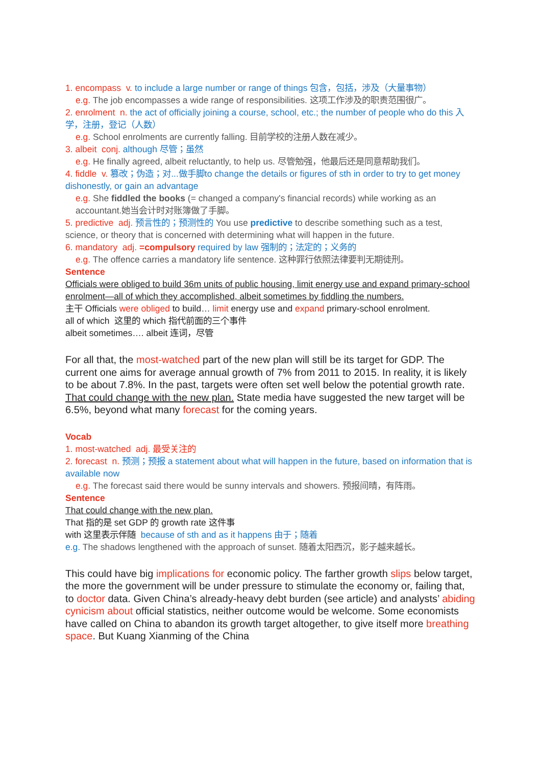1. encompass v. to include a large number or range of things 包含，包括，涉及（大量事物）
e.g. The job encompasses a wide range of responsibilities. 这项工作涉及的职责范围很广。
2. enrolment n. the act of officially joining a course, school, etc.; the number of people who do this 入学，注册，登记（人数）
e.g. School enrolments are currently falling. 目前学校的注册人数在减少。
3. albeit conj. although 尽管；虽然
e.g. He finally agreed, albeit reluctantly, to help us. 尽管勉强，他最后还是同意帮助我们。
4. fiddle v. 篡改；伪造；对...做手脚to change the details or figures of sth in order to try to get money dishonestly, or gain an advantage
e.g. She fiddled the books (= changed a company's financial records) while working as an accountant.她当会计时对账簿做了手脚。
5. predictive adj. 预言性的；预测性的 You use predictive to describe something such as a test, science, or theory that is concerned with determining what will happen in the future.
6. mandatory adj. =compulsory required by law 强制的；法定的；义务的
e.g. The offence carries a mandatory life sentence. 这种罪行依照法律要判无期徒刑。
Sentence
Officials were obliged to build 36m units of public housing, limit energy use and expand primary-school enrolment—all of which they accomplished, albeit sometimes by fiddling the numbers.
主干 Officials were obliged to build… limit energy use and expand primary-school enrolment.
all of which 这里的 which 指代前面的三个事件
albeit sometimes…. albeit 连词，尽管
For all that, the most-watched part of the new plan will still be its target for GDP. The current one aims for average annual growth of 7% from 2011 to 2015. In reality, it is likely to be about 7.8%. In the past, targets were often set well below the potential growth rate. That could change with the new plan. State media have suggested the new target will be 6.5%, beyond what many forecast for the coming years.
Vocab
1. most-watched adj. 最受关注的
2. forecast n. 预测；预报 a statement about what will happen in the future, based on information that is available now
e.g. The forecast said there would be sunny intervals and showers. 预报间晴，有阵雨。
Sentence
That could change with the new plan.
That 指的是 set GDP 的 growth rate 这件事
with 这里表示伴随 because of sth and as it happens 由于；随着
e.g. The shadows lengthened with the approach of sunset. 随着太阳西沉，影子越来越长。
This could have big implications for economic policy. The farther growth slips below target, the more the government will be under pressure to stimulate the economy or, failing that, to doctor data. Given China’s already-heavy debt burden (see article) and analysts’ abiding cynicism about official statistics, neither outcome would be welcome. Some economists have called on China to abandon its growth target altogether, to give itself more breathing space. But Kuang Xianming of the China